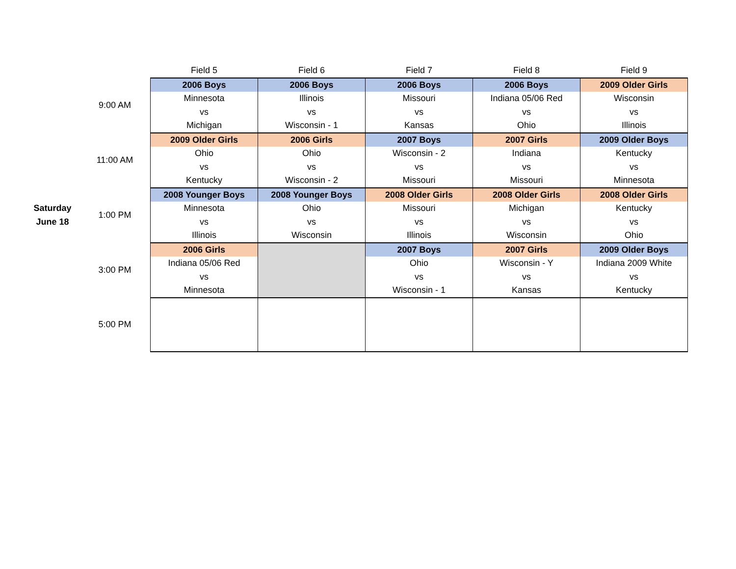| | | Field 5 | Field 6 | Field 7 | Field 8 | Field 9 |
| --- | --- | --- | --- | --- | --- | --- |
| Saturday June 18 | 9:00 AM | 2006 Boys | 2006 Boys | 2006 Boys | 2006 Boys | 2009 Older Girls |
| | | Minnesota | Illinois | Missouri | Indiana 05/06 Red | Wisconsin |
| | | vs | vs | vs | vs | vs |
| | | Michigan | Wisconsin - 1 | Kansas | Ohio | Illinois |
| | 11:00 AM | 2009 Older Girls | 2006 Girls | 2007 Boys | 2007 Girls | 2009 Older Boys |
| | | Ohio | Ohio | Wisconsin - 2 | Indiana | Kentucky |
| | | vs | vs | vs | vs | vs |
| | | Kentucky | Wisconsin - 2 | Missouri | Missouri | Minnesota |
| | 1:00 PM | 2008 Younger Boys | 2008 Younger Boys | 2008 Older Girls | 2008 Older Girls | 2008 Older Girls |
| | | Minnesota | Ohio | Missouri | Michigan | Kentucky |
| | | vs | vs | vs | vs | vs |
| | | Illinois | Wisconsin | Illinois | Wisconsin | Ohio |
| | 3:00 PM | 2006 Girls | | 2007 Boys | 2007 Girls | 2009 Older Boys |
| | | Indiana 05/06 Red | | Ohio | Wisconsin - Y | Indiana 2009 White |
| | | vs | | vs | vs | vs |
| | | Minnesota | | Wisconsin - 1 | Kansas | Kentucky |
| | 5:00 PM | | | | | |